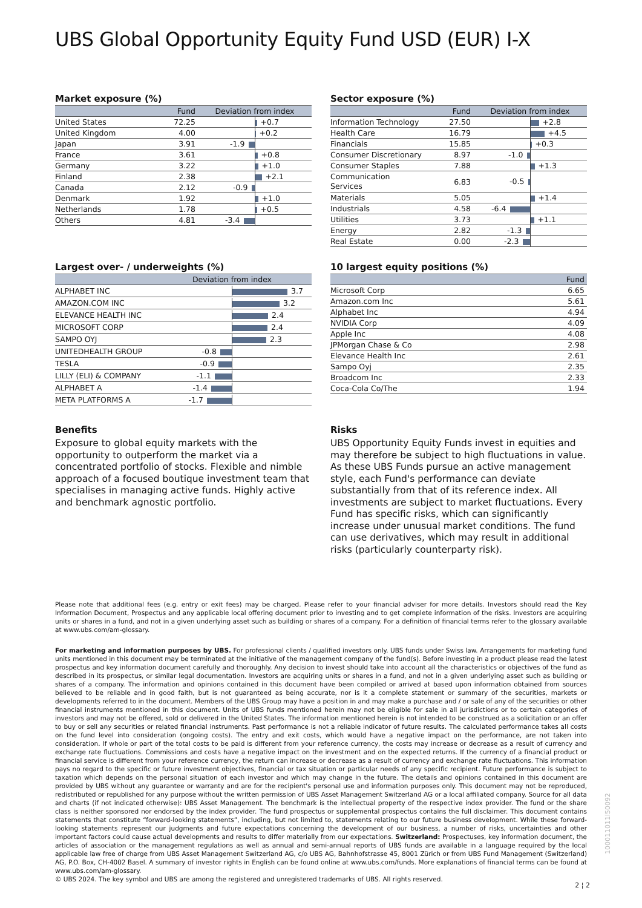UBS Global Opportunity Equity Fund USD (EUR) I-X
Market exposure (%)
| | Fund | Deviation from index |
| --- | --- | --- |
| United States | 72.25 | +0.7 |
| United Kingdom | 4.00 | +0.2 |
| Japan | 3.91 | -1.9 |
| France | 3.61 | +0.8 |
| Germany | 3.22 | +1.0 |
| Finland | 2.38 | +2.1 |
| Canada | 2.12 | -0.9 |
| Denmark | 1.92 | +1.0 |
| Netherlands | 1.78 | +0.5 |
| Others | 4.81 | -3.4 |
Sector exposure (%)
| | Fund | Deviation from index |
| --- | --- | --- |
| Information Technology | 27.50 | +2.8 |
| Health Care | 16.79 | +4.5 |
| Financials | 15.85 | +0.3 |
| Consumer Discretionary | 8.97 | -1.0 |
| Consumer Staples | 7.88 | +1.3 |
| Communication Services | 6.83 | -0.5 |
| Materials | 5.05 | +1.4 |
| Industrials | 4.58 | -6.4 |
| Utilities | 3.73 | +1.1 |
| Energy | 2.82 | -1.3 |
| Real Estate | 0.00 | -2.3 |
Largest over- / underweights (%)
| | Deviation from index |
| --- | --- |
| ALPHABET INC | 3.7 |
| AMAZON.COM INC | 3.2 |
| ELEVANCE HEALTH INC | 2.4 |
| MICROSOFT CORP | 2.4 |
| SAMPO OYJ | 2.3 |
| UNITEDHEALTH GROUP | -0.8 |
| TESLA | -0.9 |
| LILLY (ELI) & COMPANY | -1.1 |
| ALPHABET A | -1.4 |
| META PLATFORMS A | -1.7 |
10 largest equity positions (%)
| | Fund |
| --- | --- |
| Microsoft Corp | 6.65 |
| Amazon.com Inc | 5.61 |
| Alphabet Inc | 4.94 |
| NVIDIA Corp | 4.09 |
| Apple Inc | 4.08 |
| JPMorgan Chase & Co | 2.98 |
| Elevance Health Inc | 2.61 |
| Sampo Oyj | 2.35 |
| Broadcom Inc | 2.33 |
| Coca-Cola Co/The | 1.94 |
Benefits
Exposure to global equity markets with the opportunity to outperform the market via a concentrated portfolio of stocks. Flexible and nimble approach of a focused boutique investment team that specialises in managing active funds. Highly active and benchmark agnostic portfolio.
Risks
UBS Opportunity Equity Funds invest in equities and may therefore be subject to high fluctuations in value. As these UBS Funds pursue an active management style, each Fund's performance can deviate substantially from that of its reference index. All investments are subject to market fluctuations. Every Fund has specific risks, which can significantly increase under unusual market conditions. The fund can use derivatives, which may result in additional risks (particularly counterparty risk).
Please note that additional fees (e.g. entry or exit fees) may be charged. Please refer to your financial adviser for more details. Investors should read the Key Information Document, Prospectus and any applicable local offering document prior to investing and to get complete information of the risks. Investors are acquiring units or shares in a fund, and not in a given underlying asset such as building or shares of a company. For a definition of financial terms refer to the glossary available at www.ubs.com/am-glossary.
For marketing and information purposes by UBS. For professional clients / qualified investors only. UBS funds under Swiss law. Arrangements for marketing fund units mentioned in this document may be terminated at the initiative of the management company of the fund(s). Before investing in a product please read the latest prospectus and key information document carefully and thoroughly. Any decision to invest should take into account all the characteristics or objectives of the fund as described in its prospectus, or similar legal documentation. Investors are acquiring units or shares in a fund, and not in a given underlying asset such as building or shares of a company. The information and opinions contained in this document have been compiled or arrived at based upon information obtained from sources believed to be reliable and in good faith, but is not guaranteed as being accurate, nor is it a complete statement or summary of the securities, markets or developments referred to in the document. Members of the UBS Group may have a position in and may make a purchase and / or sale of any of the securities or other financial instruments mentioned in this document. Units of UBS funds mentioned herein may not be eligible for sale in all jurisdictions or to certain categories of investors and may not be offered, sold or delivered in the United States. The information mentioned herein is not intended to be construed as a solicitation or an offer to buy or sell any securities or related financial instruments. Past performance is not a reliable indicator of future results. The calculated performance takes all costs on the fund level into consideration (ongoing costs). The entry and exit costs, which would have a negative impact on the performance, are not taken into consideration. If whole or part of the total costs to be paid is different from your reference currency, the costs may increase or decrease as a result of currency and exchange rate fluctuations. Commissions and costs have a negative impact on the investment and on the expected returns. If the currency of a financial product or financial service is different from your reference currency, the return can increase or decrease as a result of currency and exchange rate fluctuations. This information pays no regard to the specific or future investment objectives, financial or tax situation or particular needs of any specific recipient. Future performance is subject to taxation which depends on the personal situation of each investor and which may change in the future. The details and opinions contained in this document are provided by UBS without any guarantee or warranty and are for the recipient's personal use and information purposes only. This document may not be reproduced, redistributed or republished for any purpose without the written permission of UBS Asset Management Switzerland AG or a local affiliated company. Source for all data and charts (if not indicated otherwise): UBS Asset Management. The benchmark is the intellectual property of the respective index provider. The fund or the share class is neither sponsored nor endorsed by the index provider. The fund prospectus or supplemental prospectus contains the full disclaimer. This document contains statements that constitute “forward-looking statements”, including, but not limited to, statements relating to our future business development. While these forward-looking statements represent our judgments and future expectations concerning the development of our business, a number of risks, uncertainties and other important factors could cause actual developments and results to differ materially from our expectations. Switzerland: Prospectuses, key information document, the articles of association or the management regulations as well as annual and semi-annual reports of UBS funds are available in a language required by the local applicable law free of charge from UBS Asset Management Switzerland AG, c/o UBS AG, Bahnhofstrasse 45, 8001 Zürich or from UBS Fund Management (Switzerland) AG, P.O. Box, CH-4002 Basel. A summary of investor rights in English can be found online at www.ubs.com/funds. More explanations of financial terms can be found at www.ubs.com/am-glossary.
© UBS 2024. The key symbol and UBS are among the registered and unregistered trademarks of UBS. All rights reserved.
100011011l50092
2 ¦ 2